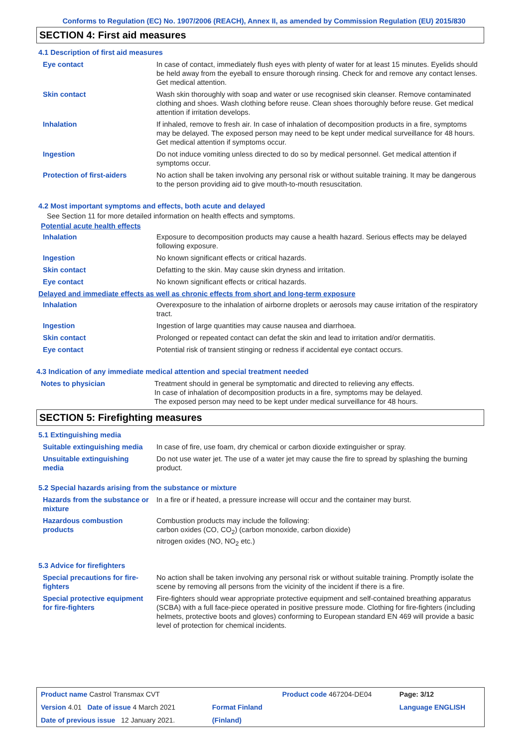Conforms to Regulation (EC) No. 1907/2006 (REACH), Annex II, as amended by Commission Regulation (EU) 2015/830
SECTION 4: First aid measures
4.1 Description of first aid measures
| Eye contact | In case of contact, immediately flush eyes with plenty of water for at least 15 minutes. Eyelids should be held away from the eyeball to ensure thorough rinsing. Check for and remove any contact lenses. Get medical attention. |
| Skin contact | Wash skin thoroughly with soap and water or use recognised skin cleanser. Remove contaminated clothing and shoes. Wash clothing before reuse. Clean shoes thoroughly before reuse. Get medical attention if irritation develops. |
| Inhalation | If inhaled, remove to fresh air. In case of inhalation of decomposition products in a fire, symptoms may be delayed. The exposed person may need to be kept under medical surveillance for 48 hours. Get medical attention if symptoms occur. |
| Ingestion | Do not induce vomiting unless directed to do so by medical personnel. Get medical attention if symptoms occur. |
| Protection of first-aiders | No action shall be taken involving any personal risk or without suitable training. It may be dangerous to the person providing aid to give mouth-to-mouth resuscitation. |
4.2 Most important symptoms and effects, both acute and delayed
See Section 11 for more detailed information on health effects and symptoms.
Potential acute health effects
| Inhalation | Exposure to decomposition products may cause a health hazard. Serious effects may be delayed following exposure. |
| Ingestion | No known significant effects or critical hazards. |
| Skin contact | Defatting to the skin. May cause skin dryness and irritation. |
| Eye contact | No known significant effects or critical hazards. |
Delayed and immediate effects as well as chronic effects from short and long-term exposure
| Inhalation | Overexposure to the inhalation of airborne droplets or aerosols may cause irritation of the respiratory tract. |
| Ingestion | Ingestion of large quantities may cause nausea and diarrhoea. |
| Skin contact | Prolonged or repeated contact can defat the skin and lead to irritation and/or dermatitis. |
| Eye contact | Potential risk of transient stinging or redness if accidental eye contact occurs. |
4.3 Indication of any immediate medical attention and special treatment needed
| Notes to physician | Treatment should in general be symptomatic and directed to relieving any effects. In case of inhalation of decomposition products in a fire, symptoms may be delayed. The exposed person may need to be kept under medical surveillance for 48 hours. |
SECTION 5: Firefighting measures
5.1 Extinguishing media
| Suitable extinguishing media | In case of fire, use foam, dry chemical or carbon dioxide extinguisher or spray. |
| Unsuitable extinguishing media | Do not use water jet. The use of a water jet may cause the fire to spread by splashing the burning product. |
5.2 Special hazards arising from the substance or mixture
| Hazards from the substance or mixture | In a fire or if heated, a pressure increase will occur and the container may burst. |
| Hazardous combustion products | Combustion products may include the following: carbon oxides (CO, CO<sub>2</sub>) (carbon monoxide, carbon dioxide) nitrogen oxides (NO, NO<sub>2</sub> etc.) |
5.3 Advice for firefighters
| Special precautions for fire-fighters | No action shall be taken involving any personal risk or without suitable training. Promptly isolate the scene by removing all persons from the vicinity of the incident if there is a fire. |
| Special protective equipment for fire-fighters | Fire-fighters should wear appropriate protective equipment and self-contained breathing apparatus (SCBA) with a full face-piece operated in positive pressure mode. Clothing for fire-fighters (including helmets, protective boots and gloves) conforming to European standard EN 469 will provide a basic level of protection for chemical incidents. |
| Product name Castrol Transmax CVT | | Product code 467204-DE04 | Page: 3/12 |
| Version 4.01 Date of issue 4 March 2021 | Format Finland | | Language ENGLISH |
| Date of previous issue 12 January 2021. | (Finland) | | |